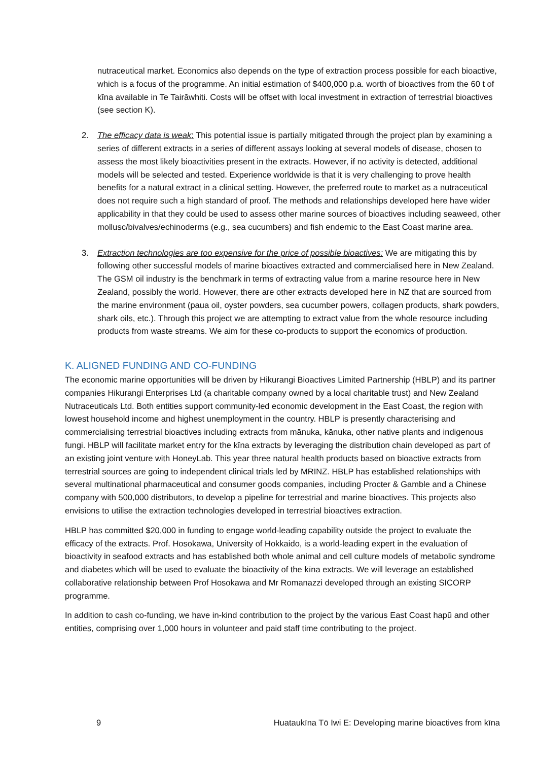nutraceutical market. Economics also depends on the type of extraction process possible for each bioactive, which is a focus of the programme. An initial estimation of $400,000 p.a. worth of bioactives from the 60 t of kīna available in Te Tairāwhiti. Costs will be offset with local investment in extraction of terrestrial bioactives (see section K).
2. The efficacy data is weak: This potential issue is partially mitigated through the project plan by examining a series of different extracts in a series of different assays looking at several models of disease, chosen to assess the most likely bioactivities present in the extracts. However, if no activity is detected, additional models will be selected and tested. Experience worldwide is that it is very challenging to prove health benefits for a natural extract in a clinical setting. However, the preferred route to market as a nutraceutical does not require such a high standard of proof. The methods and relationships developed here have wider applicability in that they could be used to assess other marine sources of bioactives including seaweed, other mollusc/bivalves/echinoderms (e.g., sea cucumbers) and fish endemic to the East Coast marine area.
3. Extraction technologies are too expensive for the price of possible bioactives: We are mitigating this by following other successful models of marine bioactives extracted and commercialised here in New Zealand. The GSM oil industry is the benchmark in terms of extracting value from a marine resource here in New Zealand, possibly the world. However, there are other extracts developed here in NZ that are sourced from the marine environment (paua oil, oyster powders, sea cucumber powers, collagen products, shark powders, shark oils, etc.). Through this project we are attempting to extract value from the whole resource including products from waste streams. We aim for these co-products to support the economics of production.
K. ALIGNED FUNDING AND CO-FUNDING
The economic marine opportunities will be driven by Hikurangi Bioactives Limited Partnership (HBLP) and its partner companies Hikurangi Enterprises Ltd (a charitable company owned by a local charitable trust) and New Zealand Nutraceuticals Ltd. Both entities support community-led economic development in the East Coast, the region with lowest household income and highest unemployment in the country. HBLP is presently characterising and commercialising terrestrial bioactives including extracts from mānuka, kānuka, other native plants and indigenous fungi. HBLP will facilitate market entry for the kīna extracts by leveraging the distribution chain developed as part of an existing joint venture with HoneyLab. This year three natural health products based on bioactive extracts from terrestrial sources are going to independent clinical trials led by MRINZ. HBLP has established relationships with several multinational pharmaceutical and consumer goods companies, including Procter & Gamble and a Chinese company with 500,000 distributors, to develop a pipeline for terrestrial and marine bioactives. This projects also envisions to utilise the extraction technologies developed in terrestrial bioactives extraction.
HBLP has committed $20,000 in funding to engage world-leading capability outside the project to evaluate the efficacy of the extracts. Prof. Hosokawa, University of Hokkaido, is a world-leading expert in the evaluation of bioactivity in seafood extracts and has established both whole animal and cell culture models of metabolic syndrome and diabetes which will be used to evaluate the bioactivity of the kīna extracts. We will leverage an established collaborative relationship between Prof Hosokawa and Mr Romanazzi developed through an existing SICORP programme.
In addition to cash co-funding, we have in-kind contribution to the project by the various East Coast hapū and other entities, comprising over 1,000 hours in volunteer and paid staff time contributing to the project.
9 Huataukīna Tō Iwi E: Developing marine bioactives from kīna